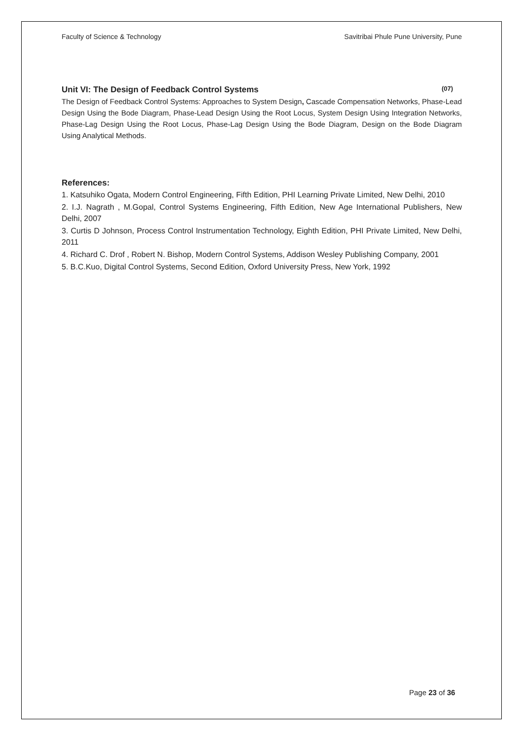Faculty of Science & Technology Savitribai Phule Pune University, Pune
Unit VI: The Design of Feedback Control Systems (07)
The Design of Feedback Control Systems: Approaches to System Design, Cascade Compensation Networks, Phase-Lead Design Using the Bode Diagram, Phase-Lead Design Using the Root Locus, System Design Using Integration Networks, Phase-Lag Design Using the Root Locus, Phase-Lag Design Using the Bode Diagram, Design on the Bode Diagram Using Analytical Methods.
References:
1. Katsuhiko Ogata, Modern Control Engineering, Fifth Edition, PHI Learning Private Limited, New Delhi, 2010
2. I.J. Nagrath , M.Gopal, Control Systems Engineering, Fifth Edition, New Age International Publishers, New Delhi, 2007
3. Curtis D Johnson, Process Control Instrumentation Technology, Eighth Edition, PHI Private Limited, New Delhi, 2011
4. Richard C. Drof , Robert N. Bishop, Modern Control Systems, Addison Wesley Publishing Company, 2001
5. B.C.Kuo, Digital Control Systems, Second Edition, Oxford University Press, New York, 1992
Page 23 of 36